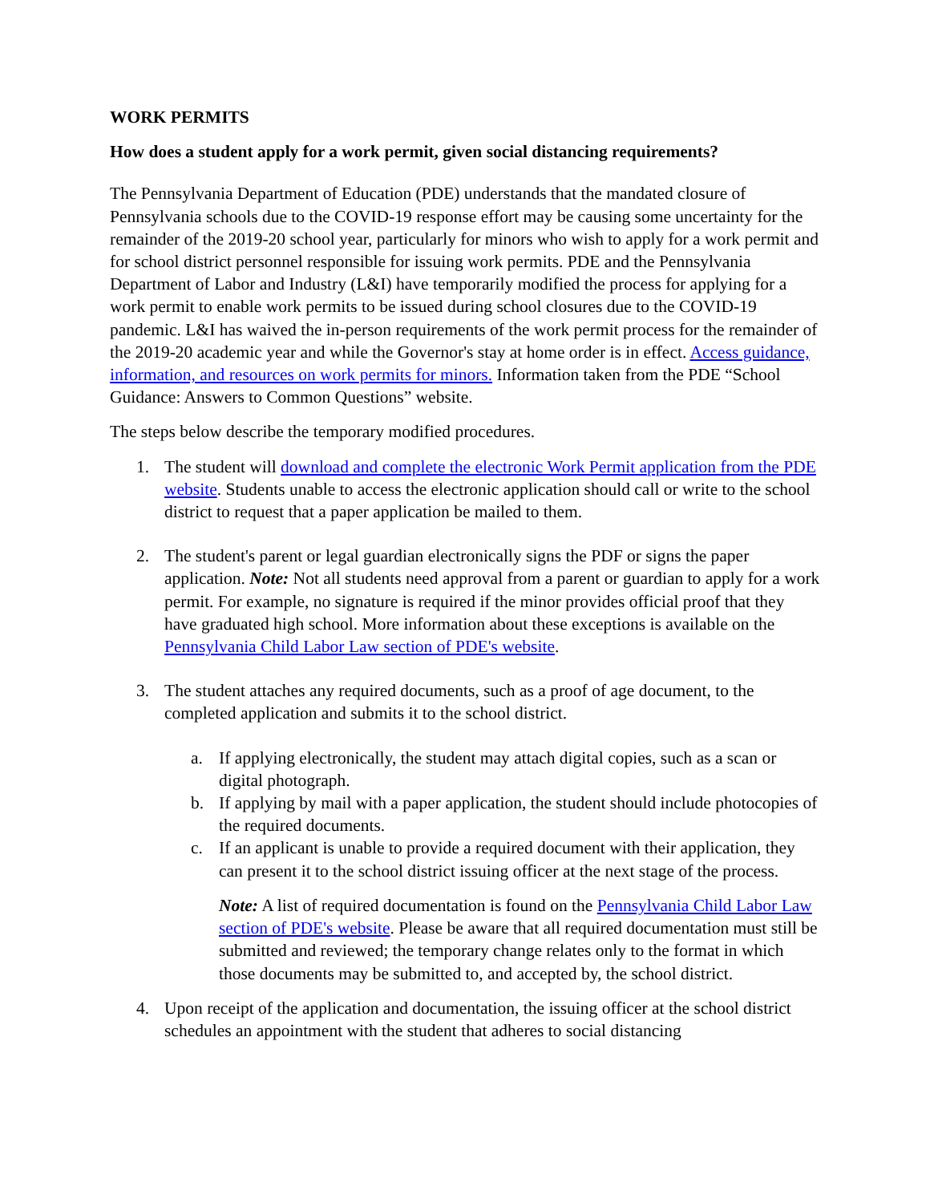WORK PERMITS
How does a student apply for a work permit, given social distancing requirements?
The Pennsylvania Department of Education (PDE) understands that the mandated closure of Pennsylvania schools due to the COVID-19 response effort may be causing some uncertainty for the remainder of the 2019-20 school year, particularly for minors who wish to apply for a work permit and for school district personnel responsible for issuing work permits. PDE and the Pennsylvania Department of Labor and Industry (L&I) have temporarily modified the process for applying for a work permit to enable work permits to be issued during school closures due to the COVID-19 pandemic. L&I has waived the in-person requirements of the work permit process for the remainder of the 2019-20 academic year and while the Governor's stay at home order is in effect. Access guidance, information, and resources on work permits for minors. Information taken from the PDE “School Guidance: Answers to Common Questions” website.
The steps below describe the temporary modified procedures.
1. The student will download and complete the electronic Work Permit application from the PDE website. Students unable to access the electronic application should call or write to the school district to request that a paper application be mailed to them.
2. The student's parent or legal guardian electronically signs the PDF or signs the paper application. Note: Not all students need approval from a parent or guardian to apply for a work permit. For example, no signature is required if the minor provides official proof that they have graduated high school. More information about these exceptions is available on the Pennsylvania Child Labor Law section of PDE's website.
3. The student attaches any required documents, such as a proof of age document, to the completed application and submits it to the school district.
a. If applying electronically, the student may attach digital copies, such as a scan or digital photograph.
b. If applying by mail with a paper application, the student should include photocopies of the required documents.
c. If an applicant is unable to provide a required document with their application, they can present it to the school district issuing officer at the next stage of the process.
Note: A list of required documentation is found on the Pennsylvania Child Labor Law section of PDE's website. Please be aware that all required documentation must still be submitted and reviewed; the temporary change relates only to the format in which those documents may be submitted to, and accepted by, the school district.
4. Upon receipt of the application and documentation, the issuing officer at the school district schedules an appointment with the student that adheres to social distancing